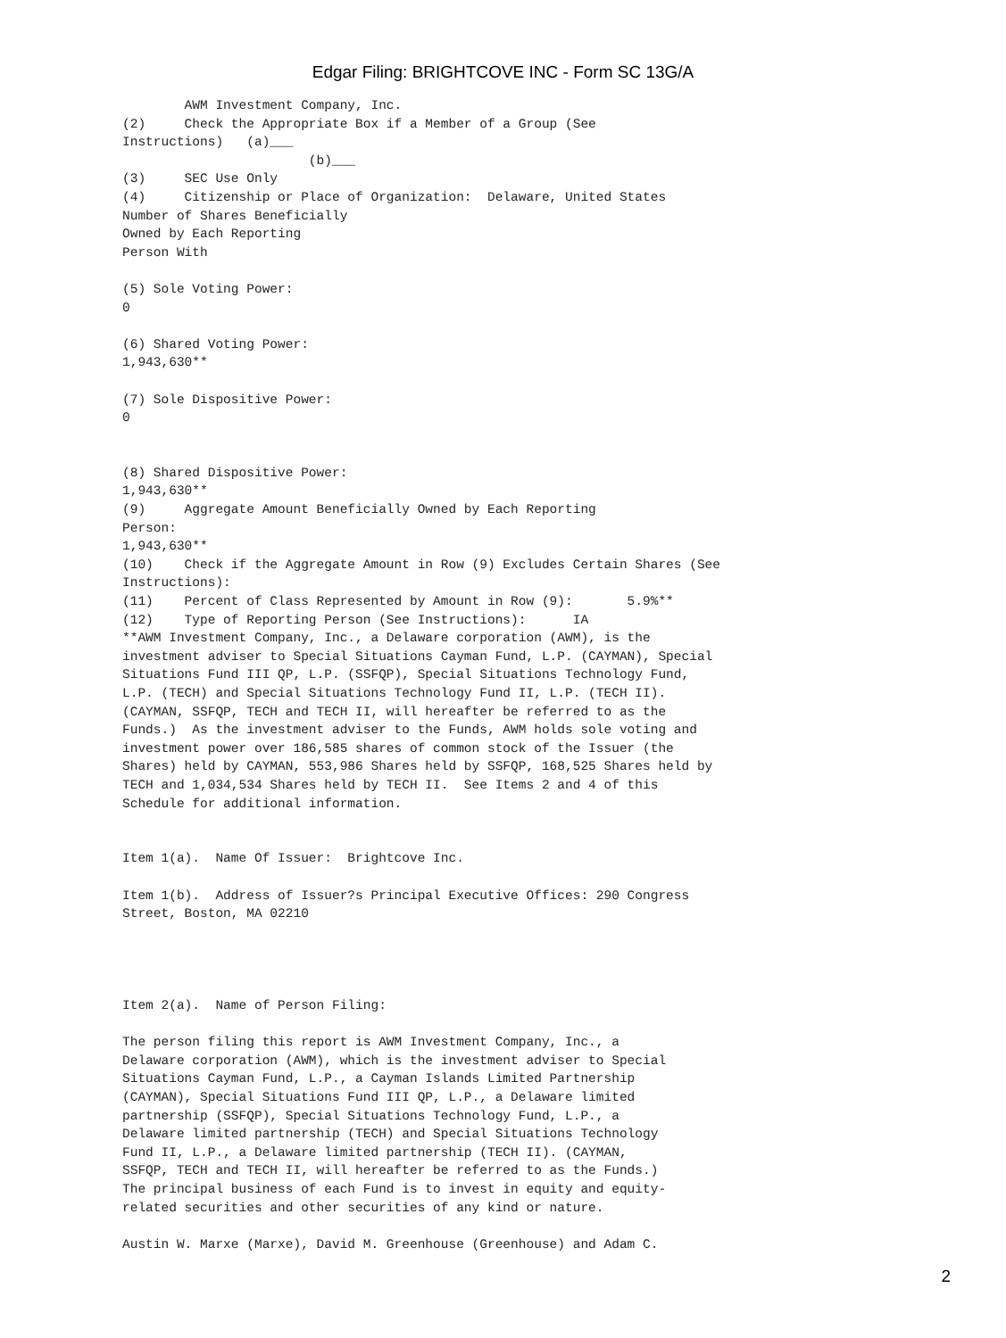Edgar Filing: BRIGHTCOVE INC - Form SC 13G/A
        AWM Investment Company, Inc.
(2)     Check the Appropriate Box if a Member of a Group (See
Instructions)   (a)___
                        (b)___
(3)     SEC Use Only
(4)     Citizenship or Place of Organization:  Delaware, United States
Number of Shares Beneficially
Owned by Each Reporting
Person With

(5) Sole Voting Power:
0

(6) Shared Voting Power:
1,943,630**

(7) Sole Dispositive Power:
0


(8) Shared Dispositive Power:
1,943,630**
(9)     Aggregate Amount Beneficially Owned by Each Reporting
Person:
1,943,630**
(10)    Check if the Aggregate Amount in Row (9) Excludes Certain Shares (See
Instructions):
(11)    Percent of Class Represented by Amount in Row (9):       5.9%**
(12)    Type of Reporting Person (See Instructions):      IA
**AWM Investment Company, Inc., a Delaware corporation (AWM), is the
investment adviser to Special Situations Cayman Fund, L.P. (CAYMAN), Special
Situations Fund III QP, L.P. (SSFQP), Special Situations Technology Fund,
L.P. (TECH) and Special Situations Technology Fund II, L.P. (TECH II).
(CAYMAN, SSFQP, TECH and TECH II, will hereafter be referred to as the
Funds.)  As the investment adviser to the Funds, AWM holds sole voting and
investment power over 186,585 shares of common stock of the Issuer (the
Shares) held by CAYMAN, 553,986 Shares held by SSFQP, 168,525 Shares held by
TECH and 1,034,534 Shares held by TECH II.  See Items 2 and 4 of this
Schedule for additional information.


Item 1(a).  Name Of Issuer:  Brightcove Inc.

Item 1(b).  Address of Issuer?s Principal Executive Offices: 290 Congress
Street, Boston, MA 02210




Item 2(a).  Name of Person Filing:

The person filing this report is AWM Investment Company, Inc., a
Delaware corporation (AWM), which is the investment adviser to Special
Situations Cayman Fund, L.P., a Cayman Islands Limited Partnership
(CAYMAN), Special Situations Fund III QP, L.P., a Delaware limited
partnership (SSFQP), Special Situations Technology Fund, L.P., a
Delaware limited partnership (TECH) and Special Situations Technology
Fund II, L.P., a Delaware limited partnership (TECH II). (CAYMAN,
SSFQP, TECH and TECH II, will hereafter be referred to as the Funds.)
The principal business of each Fund is to invest in equity and equity-
related securities and other securities of any kind or nature.

Austin W. Marxe (Marxe), David M. Greenhouse (Greenhouse) and Adam C.
2